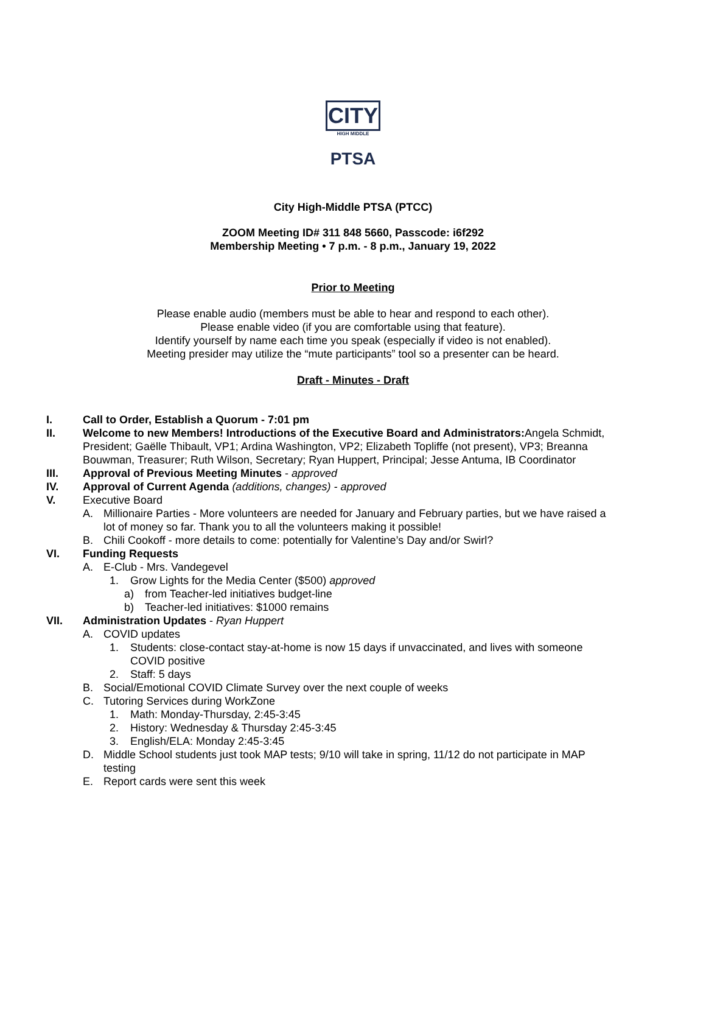CITY
HIGH MIDDLE
PTSA
City High-Middle PTSA (PTCC)
ZOOM Meeting ID# 311 848 5660, Passcode: i6f292
Membership Meeting • 7 p.m. - 8 p.m., January 19, 2022
Prior to Meeting
Please enable audio (members must be able to hear and respond to each other).
Please enable video (if you are comfortable using that feature).
Identify yourself by name each time you speak (especially if video is not enabled).
Meeting presider may utilize the “mute participants” tool so a presenter can be heard.
Draft - Minutes - Draft
I. Call to Order, Establish a Quorum - 7:01 pm
II. Welcome to new Members! Introductions of the Executive Board and Administrators: Angela Schmidt, President; Gaëlle Thibault, VP1; Ardina Washington, VP2; Elizabeth Topliffe (not present), VP3; Breanna Bouwman, Treasurer; Ruth Wilson, Secretary; Ryan Huppert, Principal; Jesse Antuma, IB Coordinator
III. Approval of Previous Meeting Minutes - approved
IV. Approval of Current Agenda (additions, changes) - approved
V. Executive Board
A. Millionaire Parties - More volunteers are needed for January and February parties, but we have raised a lot of money so far. Thank you to all the volunteers making it possible!
B. Chili Cookoff - more details to come: potentially for Valentine’s Day and/or Swirl?
VI. Funding Requests
A. E-Club - Mrs. Vandegevel
1. Grow Lights for the Media Center ($500) approved
a) from Teacher-led initiatives budget-line
b) Teacher-led initiatives: $1000 remains
VII. Administration Updates - Ryan Huppert
A. COVID updates
1. Students: close-contact stay-at-home is now 15 days if unvaccinated, and lives with someone COVID positive
2. Staff: 5 days
B. Social/Emotional COVID Climate Survey over the next couple of weeks
C. Tutoring Services during WorkZone
1. Math: Monday-Thursday, 2:45-3:45
2. History: Wednesday & Thursday 2:45-3:45
3. English/ELA: Monday 2:45-3:45
D. Middle School students just took MAP tests; 9/10 will take in spring, 11/12 do not participate in MAP testing
E. Report cards were sent this week